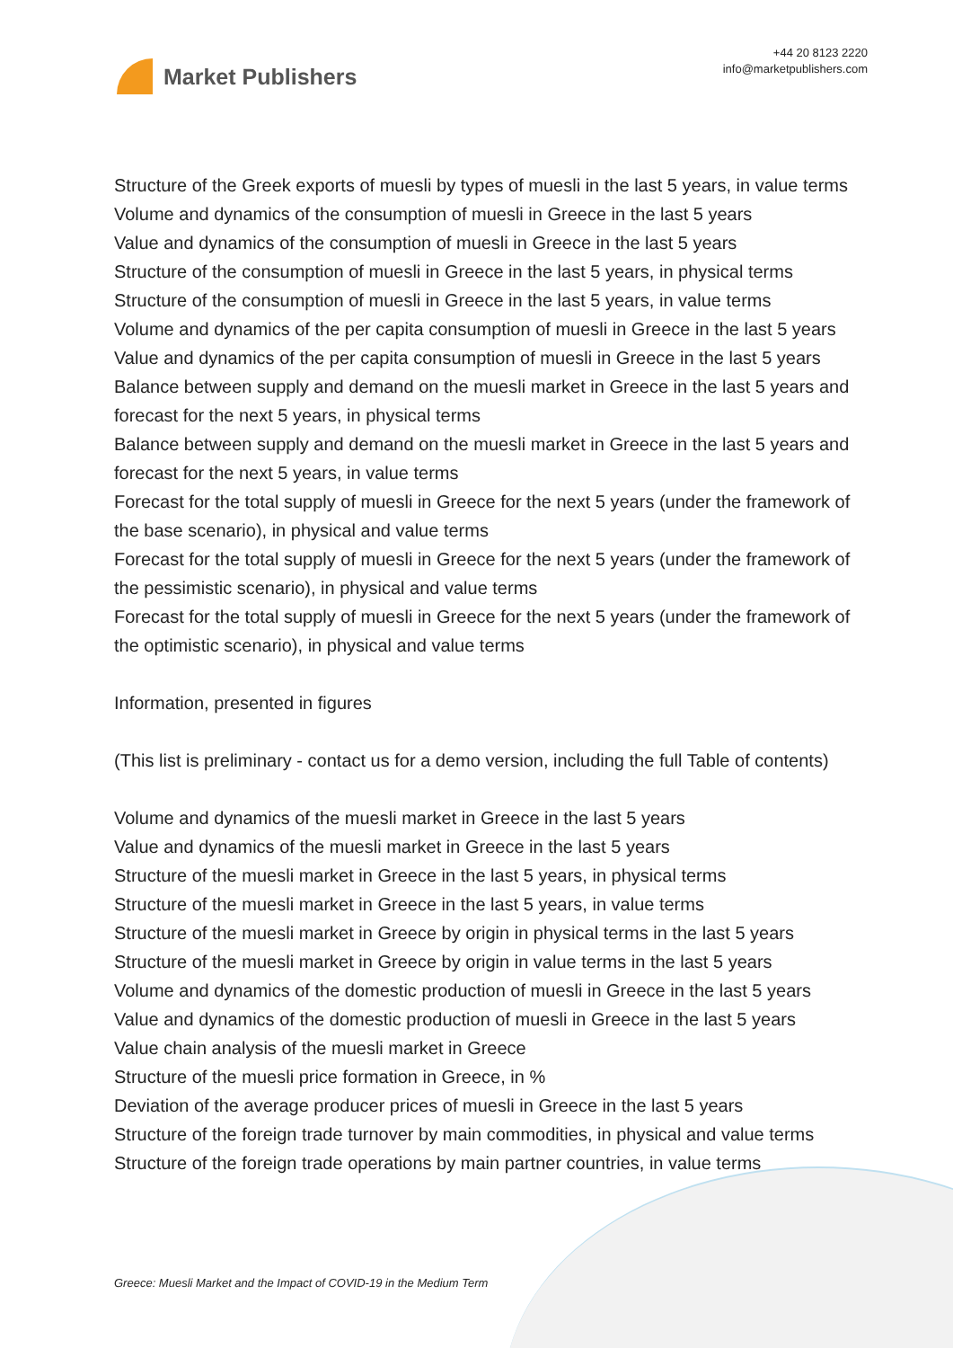Market Publishers
+44 20 8123 2220
info@marketpublishers.com
Structure of the Greek exports of muesli by types of muesli in the last 5 years, in value terms
Volume and dynamics of the consumption of muesli in Greece in the last 5 years
Value and dynamics of the consumption of muesli in Greece in the last 5 years
Structure of the consumption of muesli in Greece in the last 5 years, in physical terms
Structure of the consumption of muesli in Greece in the last 5 years, in value terms
Volume and dynamics of the per capita consumption of muesli in Greece in the last 5 years
Value and dynamics of the per capita consumption of muesli in Greece in the last 5 years
Balance between supply and demand on the muesli market in Greece in the last 5 years and forecast for the next 5 years, in physical terms
Balance between supply and demand on the muesli market in Greece in the last 5 years and forecast for the next 5 years, in value terms
Forecast for the total supply of muesli in Greece for the next 5 years (under the framework of the base scenario), in physical and value terms
Forecast for the total supply of muesli in Greece for the next 5 years (under the framework of the pessimistic scenario), in physical and value terms
Forecast for the total supply of muesli in Greece for the next 5 years (under the framework of the optimistic scenario), in physical and value terms
Information, presented in figures
(This list is preliminary - contact us for a demo version, including the full Table of contents)
Volume and dynamics of the muesli market in Greece in the last 5 years
Value and dynamics of the muesli market in Greece in the last 5 years
Structure of the muesli market in Greece in the last 5 years, in physical terms
Structure of the muesli market in Greece in the last 5 years, in value terms
Structure of the muesli market in Greece by origin in physical terms in the last 5 years
Structure of the muesli market in Greece by origin in value terms in the last 5 years
Volume and dynamics of the domestic production of muesli in Greece in the last 5 years
Value and dynamics of the domestic production of muesli in Greece in the last 5 years
Value chain analysis of the muesli market in Greece
Structure of the muesli price formation in Greece, in %
Deviation of the average producer prices of muesli in Greece in the last 5 years
Structure of the foreign trade turnover by main commodities, in physical and value terms
Structure of the foreign trade operations by main partner countries, in value terms
Greece: Muesli Market and the Impact of COVID-19 in the Medium Term